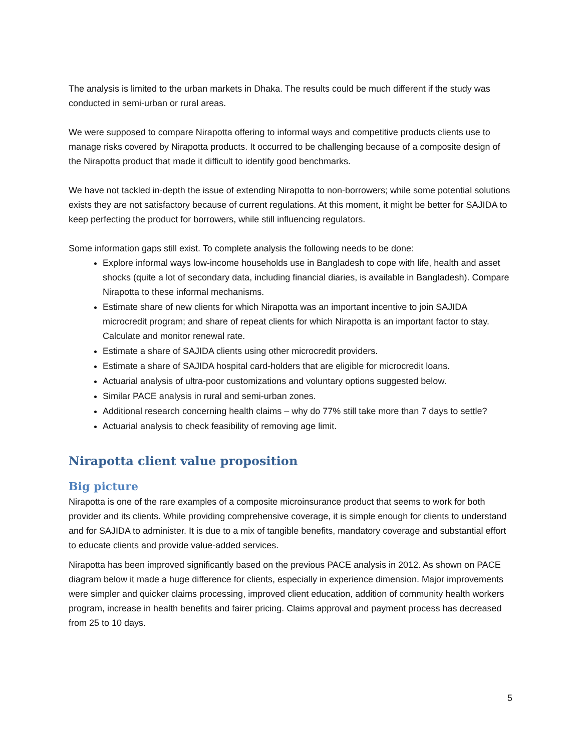The analysis is limited to the urban markets in Dhaka. The results could be much different if the study was conducted in semi-urban or rural areas.
We were supposed to compare Nirapotta offering to informal ways and competitive products clients use to manage risks covered by Nirapotta products. It occurred to be challenging because of a composite design of the Nirapotta product that made it difficult to identify good benchmarks.
We have not tackled in-depth the issue of extending Nirapotta to non-borrowers; while some potential solutions exists they are not satisfactory because of current regulations. At this moment, it might be better for SAJIDA to keep perfecting the product for borrowers, while still influencing regulators.
Some information gaps still exist. To complete analysis the following needs to be done:
Explore informal ways low-income households use in Bangladesh to cope with life, health and asset shocks (quite a lot of secondary data, including financial diaries, is available in Bangladesh). Compare Nirapotta to these informal mechanisms.
Estimate share of new clients for which Nirapotta was an important incentive to join SAJIDA microcredit program; and share of repeat clients for which Nirapotta is an important factor to stay. Calculate and monitor renewal rate.
Estimate a share of SAJIDA clients using other microcredit providers.
Estimate a share of SAJIDA hospital card-holders that are eligible for microcredit loans.
Actuarial analysis of ultra-poor customizations and voluntary options suggested below.
Similar PACE analysis in rural and semi-urban zones.
Additional research concerning health claims – why do 77% still take more than 7 days to settle?
Actuarial analysis to check feasibility of removing age limit.
Nirapotta client value proposition
Big picture
Nirapotta is one of the rare examples of a composite microinsurance product that seems to work for both provider and its clients. While providing comprehensive coverage, it is simple enough for clients to understand and for SAJIDA to administer. It is due to a mix of tangible benefits, mandatory coverage and substantial effort to educate clients and provide value-added services.
Nirapotta has been improved significantly based on the previous PACE analysis in 2012. As shown on PACE diagram below it made a huge difference for clients, especially in experience dimension. Major improvements were simpler and quicker claims processing, improved client education, addition of community health workers program, increase in health benefits and fairer pricing. Claims approval and payment process has decreased from 25 to 10 days.
5